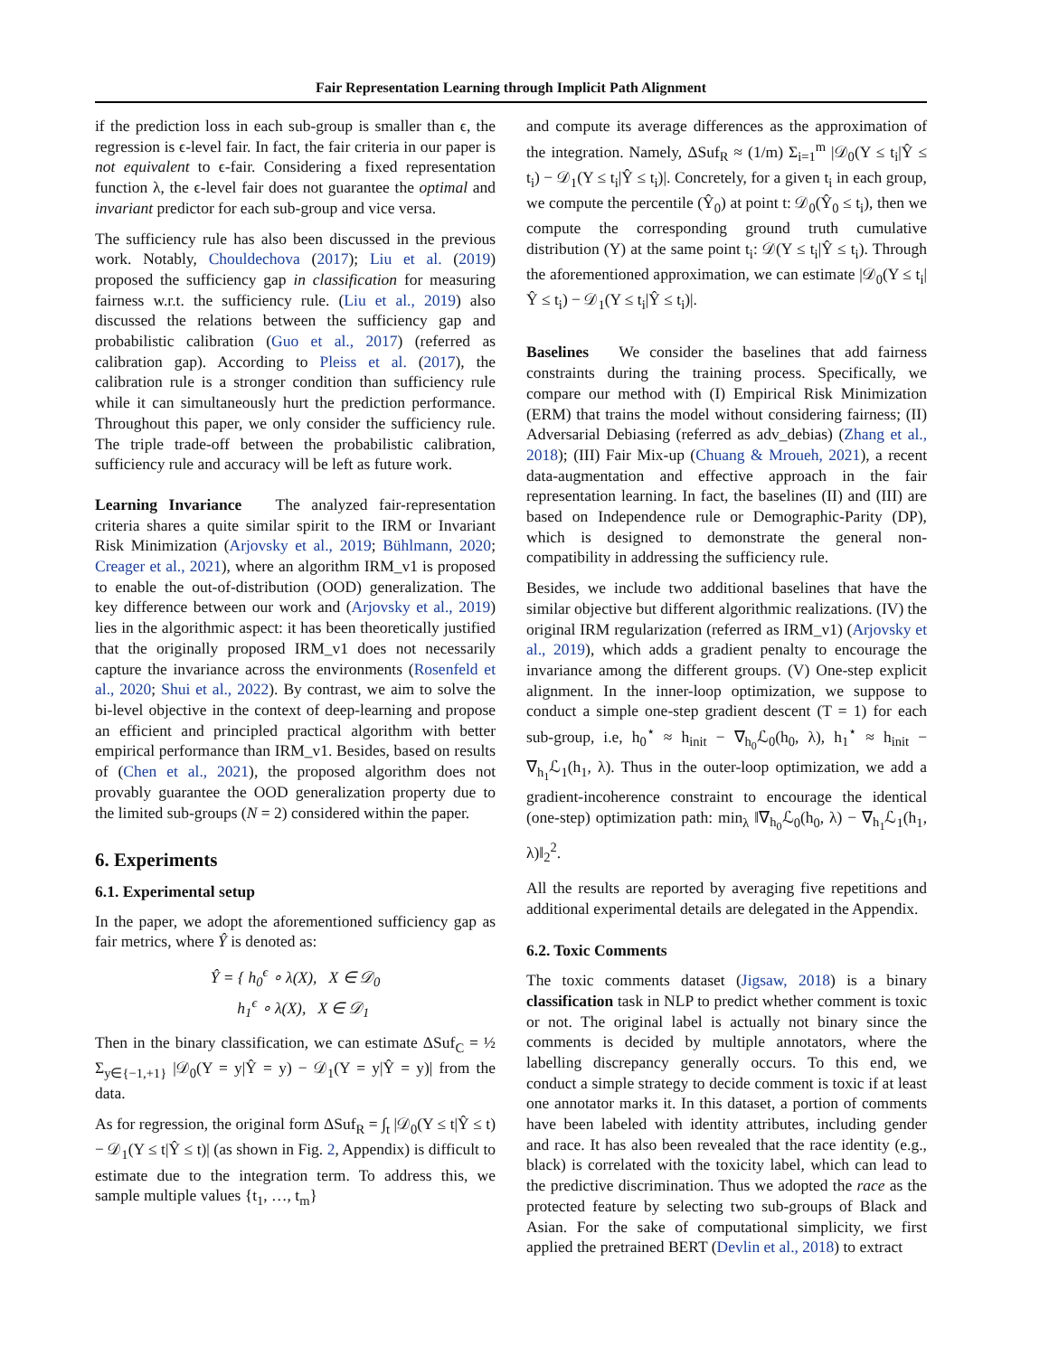Fair Representation Learning through Implicit Path Alignment
if the prediction loss in each sub-group is smaller than ϵ, the regression is ϵ-level fair. In fact, the fair criteria in our paper is not equivalent to ϵ-fair. Considering a fixed representation function λ, the ϵ-level fair does not guarantee the optimal and invariant predictor for each sub-group and vice versa.
The sufficiency rule has also been discussed in the previous work. Notably, Chouldechova (2017); Liu et al. (2019) proposed the sufficiency gap in classification for measuring fairness w.r.t. the sufficiency rule. (Liu et al., 2019) also discussed the relations between the sufficiency gap and probabilistic calibration (Guo et al., 2017) (referred as calibration gap). According to Pleiss et al. (2017), the calibration rule is a stronger condition than sufficiency rule while it can simultaneously hurt the prediction performance. Throughout this paper, we only consider the sufficiency rule. The triple trade-off between the probabilistic calibration, sufficiency rule and accuracy will be left as future work.
Learning Invariance The analyzed fair-representation criteria shares a quite similar spirit to the IRM or Invariant Risk Minimization (Arjovsky et al., 2019; Bühlmann, 2020; Creager et al., 2021), where an algorithm IRM_v1 is proposed to enable the out-of-distribution (OOD) generalization. The key difference between our work and (Arjovsky et al., 2019) lies in the algorithmic aspect: it has been theoretically justified that the originally proposed IRM_v1 does not necessarily capture the invariance across the environments (Rosenfeld et al., 2020; Shui et al., 2022). By contrast, we aim to solve the bi-level objective in the context of deep-learning and propose an efficient and principled practical algorithm with better empirical performance than IRM_v1. Besides, based on results of (Chen et al., 2021), the proposed algorithm does not provably guarantee the OOD generalization property due to the limited sub-groups (N = 2) considered within the paper.
6. Experiments
6.1. Experimental setup
In the paper, we adopt the aforementioned sufficiency gap as fair metrics, where Ŷ is denoted as:
Ŷ = { h<sub>0</sub><sup>ϵ</sup> ∘ λ(X), X ∈ 𝒟<sub>0</sub>
h<sub>1</sub><sup>ϵ</sup> ∘ λ(X), X ∈ 𝒟<sub>1</sub>
Then in the binary classification, we can estimate ΔSuf<sub>C</sub> = ½ Σ<sub>y∈{−1,+1}</sub> |𝒟<sub>0</sub>(Y = y|Ŷ = y) − 𝒟<sub>1</sub>(Y = y|Ŷ = y)| from the data.
As for regression, the original form ΔSuf<sub>R</sub> = ∫<sub>t</sub> |𝒟<sub>0</sub>(Y ≤ t|Ŷ ≤ t) − 𝒟<sub>1</sub>(Y ≤ t|Ŷ ≤ t)| (as shown in Fig. 2, Appendix) is difficult to estimate due to the integration term. To address this, we sample multiple values {t<sub>1</sub>, …, t<sub>m</sub>}
and compute its average differences as the approximation of the integration. Namely, ΔSuf<sub>R</sub> ≈ (1/m) Σ<sub>i=1</sub><sup>m</sup> |𝒟<sub>0</sub>(Y ≤ t<sub>i</sub>|Ŷ ≤ t<sub>i</sub>) − 𝒟<sub>1</sub>(Y ≤ t<sub>i</sub>|Ŷ ≤ t<sub>i</sub>)|. Concretely, for a given t<sub>i</sub> in each group, we compute the percentile (Ŷ<sub>0</sub>) at point t: 𝒟<sub>0</sub>(Ŷ<sub>0</sub> ≤ t<sub>i</sub>), then we compute the corresponding ground truth cumulative distribution (Y) at the same point t<sub>i</sub>: 𝒟(Y ≤ t<sub>i</sub>|Ŷ ≤ t<sub>i</sub>). Through the aforementioned approximation, we can estimate |𝒟<sub>0</sub>(Y ≤ t<sub>i</sub>|Ŷ ≤ t<sub>i</sub>) − 𝒟<sub>1</sub>(Y ≤ t<sub>i</sub>|Ŷ ≤ t<sub>i</sub>)|.
Baselines We consider the baselines that add fairness constraints during the training process. Specifically, we compare our method with (I) Empirical Risk Minimization (ERM) that trains the model without considering fairness; (II) Adversarial Debiasing (referred as adv_debias) (Zhang et al., 2018); (III) Fair Mix-up (Chuang & Mroueh, 2021), a recent data-augmentation and effective approach in the fair representation learning. In fact, the baselines (II) and (III) are based on Independence rule or Demographic-Parity (DP), which is designed to demonstrate the general non-compatibility in addressing the sufficiency rule.
Besides, we include two additional baselines that have the similar objective but different algorithmic realizations. (IV) the original IRM regularization (referred as IRM_v1) (Arjovsky et al., 2019), which adds a gradient penalty to encourage the invariance among the different groups. (V) One-step explicit alignment. In the inner-loop optimization, we suppose to conduct a simple one-step gradient descent (T = 1) for each sub-group, i.e, h<sub>0</sub><sup>⋆</sup> ≈ h<sub>init</sub> − ∇<sub>h<sub>0</sub></sub>ℒ<sub>0</sub>(h<sub>0</sub>, λ), h<sub>1</sub><sup>⋆</sup> ≈ h<sub>init</sub> − ∇<sub>h<sub>1</sub></sub>ℒ<sub>1</sub>(h<sub>1</sub>, λ). Thus in the outer-loop optimization, we add a gradient-incoherence constraint to encourage the identical (one-step) optimization path: min<sub>λ</sub> ‖∇<sub>h<sub>0</sub></sub>ℒ<sub>0</sub>(h<sub>0</sub>, λ) − ∇<sub>h<sub>1</sub></sub>ℒ<sub>1</sub>(h<sub>1</sub>, λ)‖<sub>2</sub><sup>2</sup>.
All the results are reported by averaging five repetitions and additional experimental details are delegated in the Appendix.
6.2. Toxic Comments
The toxic comments dataset (Jigsaw, 2018) is a binary classification task in NLP to predict whether comment is toxic or not. The original label is actually not binary since the comments is decided by multiple annotators, where the labelling discrepancy generally occurs. To this end, we conduct a simple strategy to decide comment is toxic if at least one annotator marks it. In this dataset, a portion of comments have been labeled with identity attributes, including gender and race. It has also been revealed that the race identity (e.g., black) is correlated with the toxicity label, which can lead to the predictive discrimination. Thus we adopted the race as the protected feature by selecting two sub-groups of Black and Asian. For the sake of computational simplicity, we first applied the pretrained BERT (Devlin et al., 2018) to extract